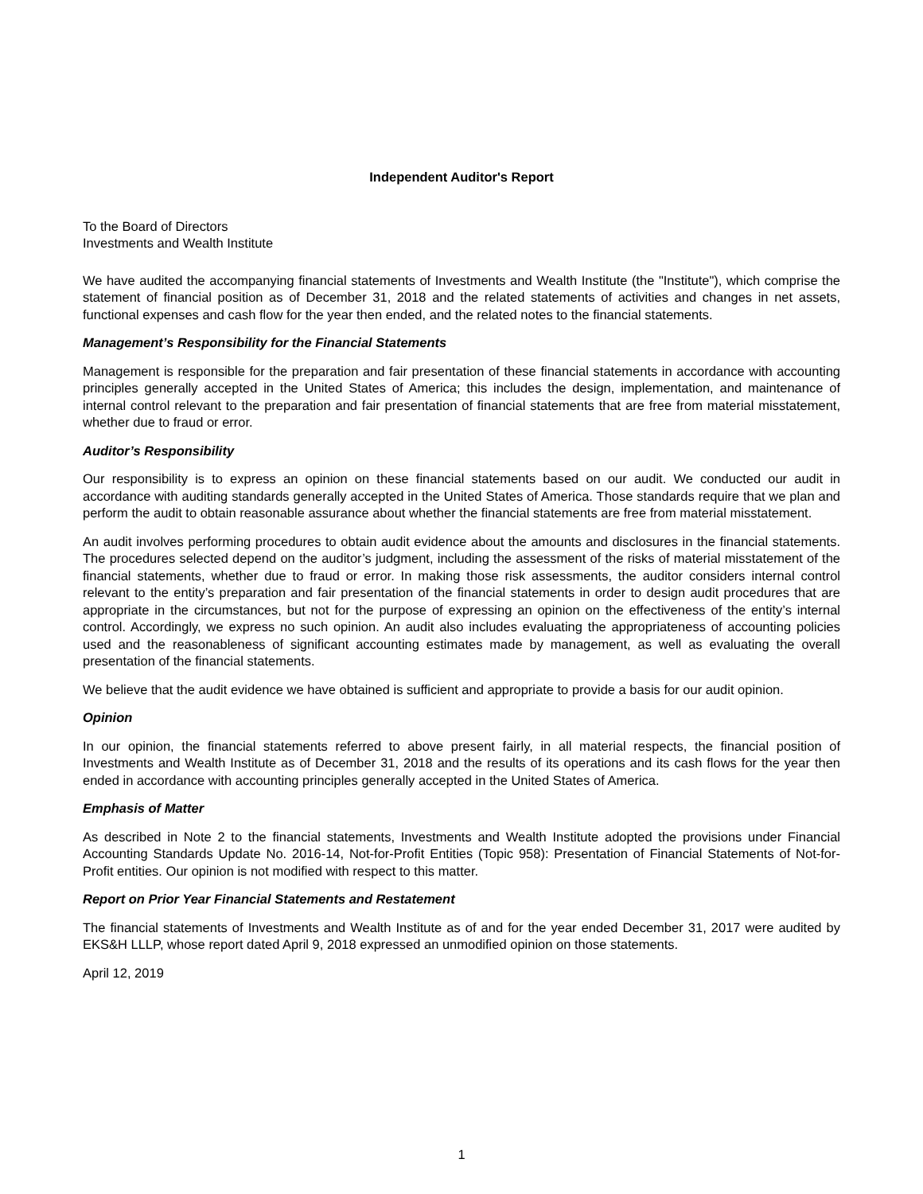Independent Auditor's Report
To the Board of Directors
Investments and Wealth Institute
We have audited the accompanying financial statements of Investments and Wealth Institute (the "Institute"), which comprise the statement of financial position as of December 31, 2018 and the related statements of activities and changes in net assets, functional expenses and cash flow for the year then ended, and the related notes to the financial statements.
Management’s Responsibility for the Financial Statements
Management is responsible for the preparation and fair presentation of these financial statements in accordance with accounting principles generally accepted in the United States of America; this includes the design, implementation, and maintenance of internal control relevant to the preparation and fair presentation of financial statements that are free from material misstatement, whether due to fraud or error.
Auditor’s Responsibility
Our responsibility is to express an opinion on these financial statements based on our audit. We conducted our audit in accordance with auditing standards generally accepted in the United States of America. Those standards require that we plan and perform the audit to obtain reasonable assurance about whether the financial statements are free from material misstatement.
An audit involves performing procedures to obtain audit evidence about the amounts and disclosures in the financial statements. The procedures selected depend on the auditor’s judgment, including the assessment of the risks of material misstatement of the financial statements, whether due to fraud or error. In making those risk assessments, the auditor considers internal control relevant to the entity’s preparation and fair presentation of the financial statements in order to design audit procedures that are appropriate in the circumstances, but not for the purpose of expressing an opinion on the effectiveness of the entity’s internal control. Accordingly, we express no such opinion. An audit also includes evaluating the appropriateness of accounting policies used and the reasonableness of significant accounting estimates made by management, as well as evaluating the overall presentation of the financial statements.
We believe that the audit evidence we have obtained is sufficient and appropriate to provide a basis for our audit opinion.
Opinion
In our opinion, the financial statements referred to above present fairly, in all material respects, the financial position of Investments and Wealth Institute as of December 31, 2018 and the results of its operations and its cash flows for the year then ended in accordance with accounting principles generally accepted in the United States of America.
Emphasis of Matter
As described in Note 2 to the financial statements, Investments and Wealth Institute adopted the provisions under Financial Accounting Standards Update No. 2016-14, Not-for-Profit Entities (Topic 958): Presentation of Financial Statements of Not-for-Profit entities. Our opinion is not modified with respect to this matter.
Report on Prior Year Financial Statements and Restatement
The financial statements of Investments and Wealth Institute as of and for the year ended December 31, 2017 were audited by EKS&H LLLP, whose report dated April 9, 2018 expressed an unmodified opinion on those statements.
April 12, 2019
1